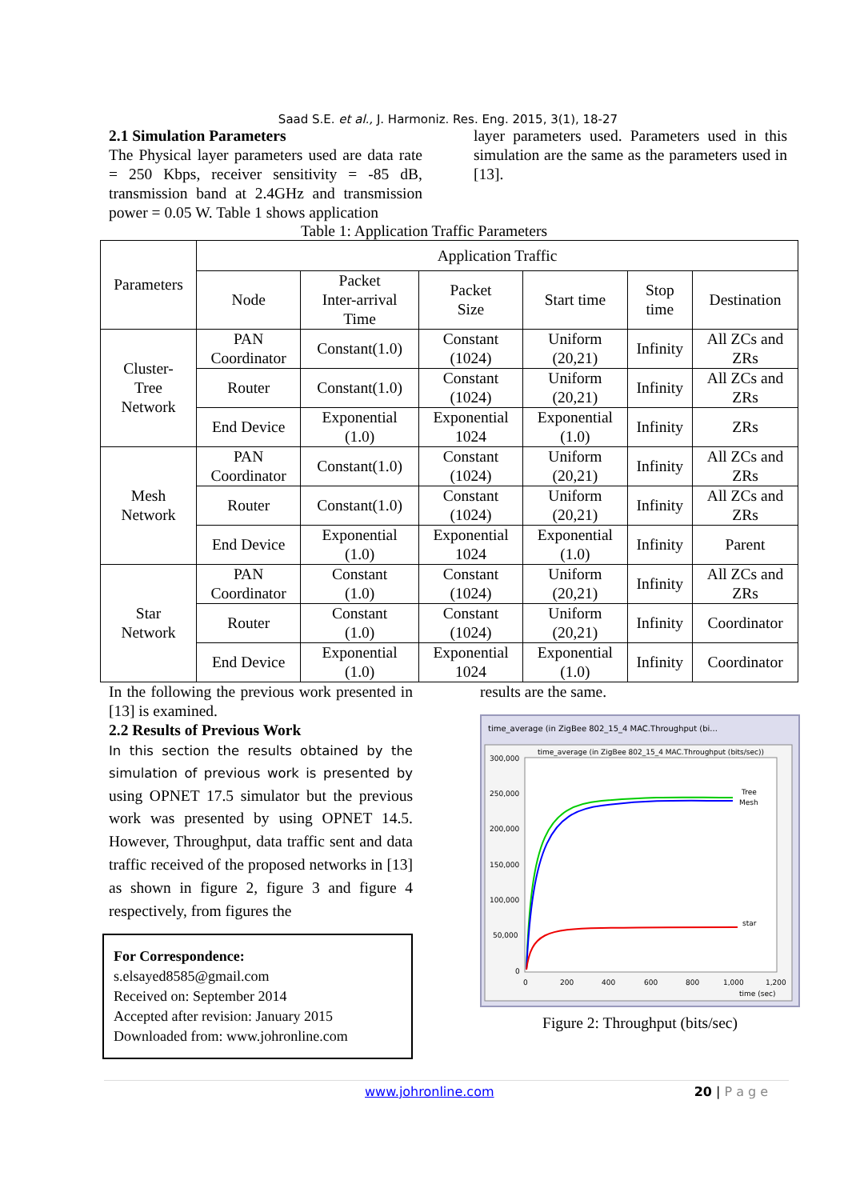Saad S.E. et al., J. Harmoniz. Res. Eng. 2015, 3(1), 18-27
2.1 Simulation Parameters
The Physical layer parameters used are data rate = 250 Kbps, receiver sensitivity = -85 dB, transmission band at 2.4GHz and transmission power = 0.05 W. Table 1 shows application
layer parameters used. Parameters used in this simulation are the same as the parameters used in [13].
Table 1: Application Traffic Parameters
| Parameters | Application Traffic | | | | | |
| --- | --- | --- | --- | --- | --- | --- |
| | Node | Packet Inter-arrival Time | Packet Size | Start time | Stop time | Destination |
| Cluster- Tree Network | PAN Coordinator | Constant(1.0) | Constant (1024) | Uniform (20,21) | Infinity | All ZCs and ZRs |
| | Router | Constant(1.0) | Constant (1024) | Uniform (20,21) | Infinity | All ZCs and ZRs |
| | End Device | Exponential (1.0) | Exponential 1024 | Exponential (1.0) | Infinity | ZRs |
| Mesh Network | PAN Coordinator | Constant(1.0) | Constant (1024) | Uniform (20,21) | Infinity | All ZCs and ZRs |
| | Router | Constant(1.0) | Constant (1024) | Uniform (20,21) | Infinity | All ZCs and ZRs |
| | End Device | Exponential (1.0) | Exponential 1024 | Exponential (1.0) | Infinity | Parent |
| Star Network | PAN Coordinator | Constant (1.0) | Constant (1024) | Uniform (20,21) | Infinity | All ZCs and ZRs |
| | Router | Constant (1.0) | Constant (1024) | Uniform (20,21) | Infinity | Coordinator |
| | End Device | Exponential (1.0) | Exponential 1024 | Exponential (1.0) | Infinity | Coordinator |
In the following the previous work presented in [13] is examined.
2.2 Results of Previous Work
In this section the results obtained by the simulation of previous work is presented by using OPNET 17.5 simulator but the previous work was presented by using OPNET 14.5. However, Throughput, data traffic sent and data traffic received of the proposed networks in [13] as shown in figure 2, figure 3 and figure 4 respectively, from figures the
For Correspondence:
s.elsayed8585@gmail.com
Received on: September 2014
Accepted after revision: January 2015
Downloaded from: www.johronline.com
results are the same.
time_average (in ZigBee 802_15_4 MAC.Throughput (bi...
time_average (in ZigBee 802_15_4 MAC.Throughput (bits/sec))
300,000
250,000
200,000
150,000
100,000
50,000
0
0
200
400
600
800
1,000
1,200
time (sec)
Tree
Mesh
star
Figure 2: Throughput (bits/sec)
www.johronline.com 20 | P a g e